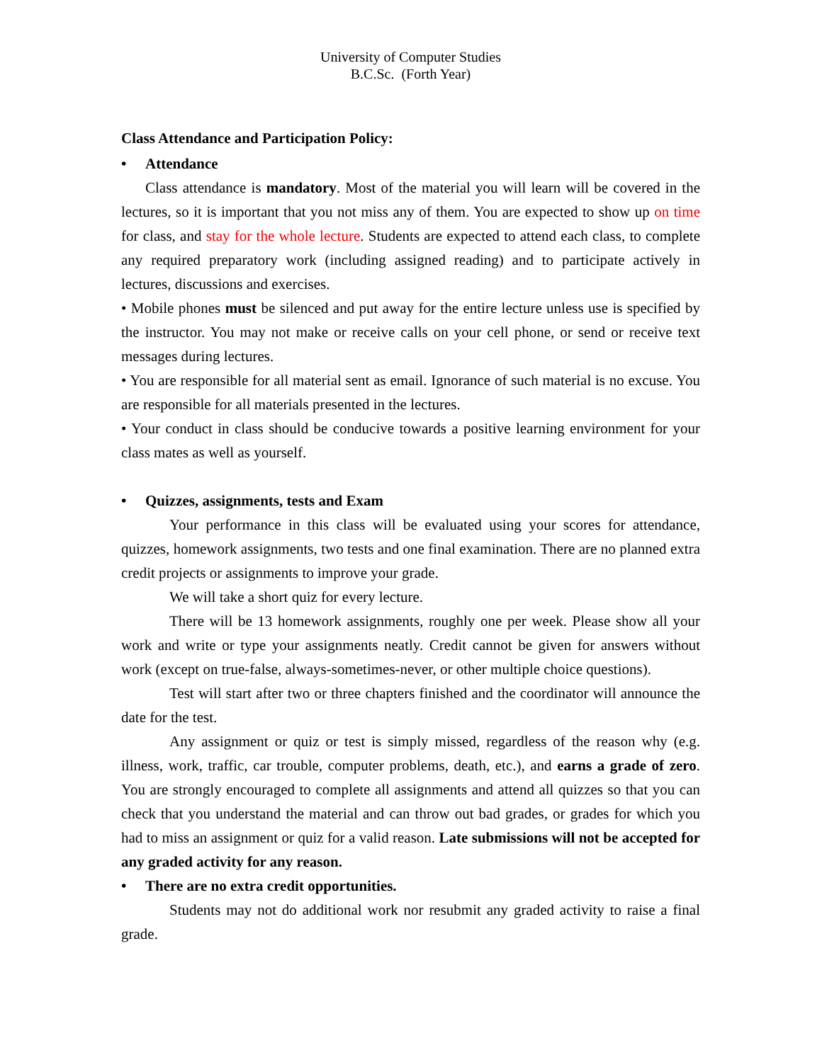University of Computer Studies
B.C.Sc. (Forth Year)
Class Attendance and Participation Policy:
• Attendance
Class attendance is mandatory. Most of the material you will learn will be covered in the lectures, so it is important that you not miss any of them. You are expected to show up on time for class, and stay for the whole lecture. Students are expected to attend each class, to complete any required preparatory work (including assigned reading) and to participate actively in lectures, discussions and exercises.
• Mobile phones must be silenced and put away for the entire lecture unless use is specified by the instructor. You may not make or receive calls on your cell phone, or send or receive text messages during lectures.
• You are responsible for all material sent as email. Ignorance of such material is no excuse. You are responsible for all materials presented in the lectures.
• Your conduct in class should be conducive towards a positive learning environment for your class mates as well as yourself.
• Quizzes, assignments, tests and Exam
Your performance in this class will be evaluated using your scores for attendance, quizzes, homework assignments, two tests and one final examination. There are no planned extra credit projects or assignments to improve your grade.
We will take a short quiz for every lecture.
There will be 13 homework assignments, roughly one per week. Please show all your work and write or type your assignments neatly. Credit cannot be given for answers without work (except on true-false, always-sometimes-never, or other multiple choice questions).
Test will start after two or three chapters finished and the coordinator will announce the date for the test.
Any assignment or quiz or test is simply missed, regardless of the reason why (e.g. illness, work, traffic, car trouble, computer problems, death, etc.), and earns a grade of zero. You are strongly encouraged to complete all assignments and attend all quizzes so that you can check that you understand the material and can throw out bad grades, or grades for which you had to miss an assignment or quiz for a valid reason. Late submissions will not be accepted for any graded activity for any reason.
• There are no extra credit opportunities.
Students may not do additional work nor resubmit any graded activity to raise a final grade.